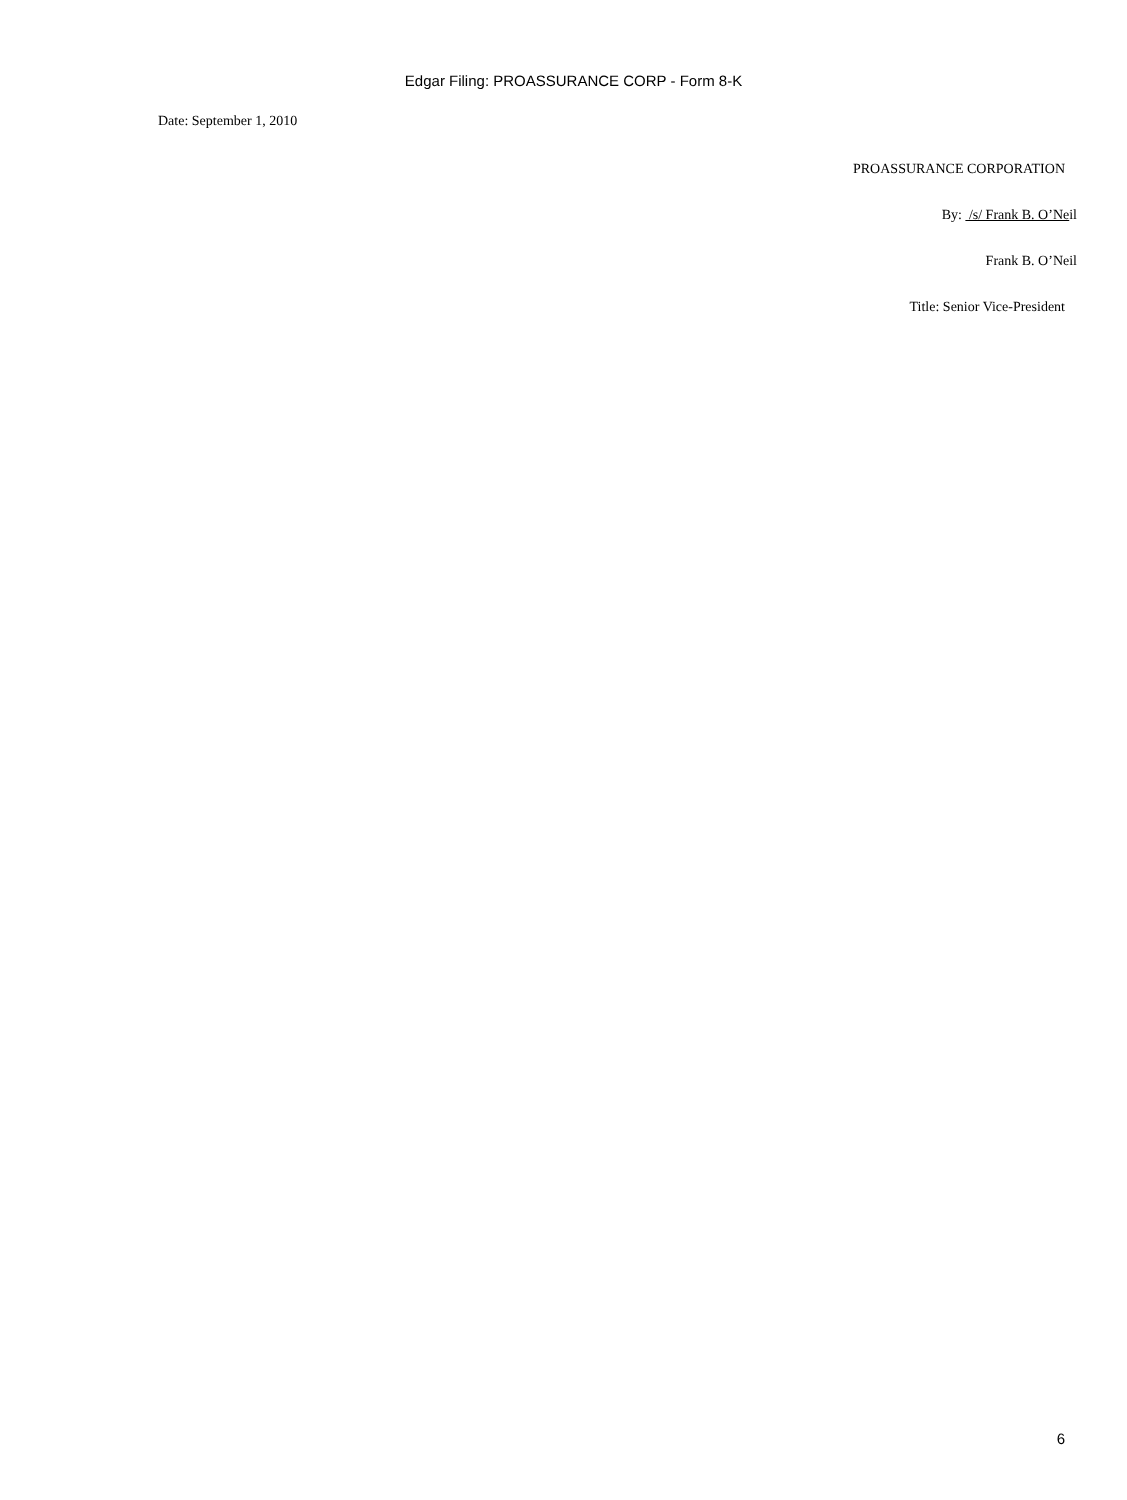Edgar Filing: PROASSURANCE CORP - Form 8-K
Date: September 1, 2010
PROASSURANCE CORPORATION
By: /s/ Frank B. O’Neil
Frank B. O’Neil
Title: Senior Vice-President
6